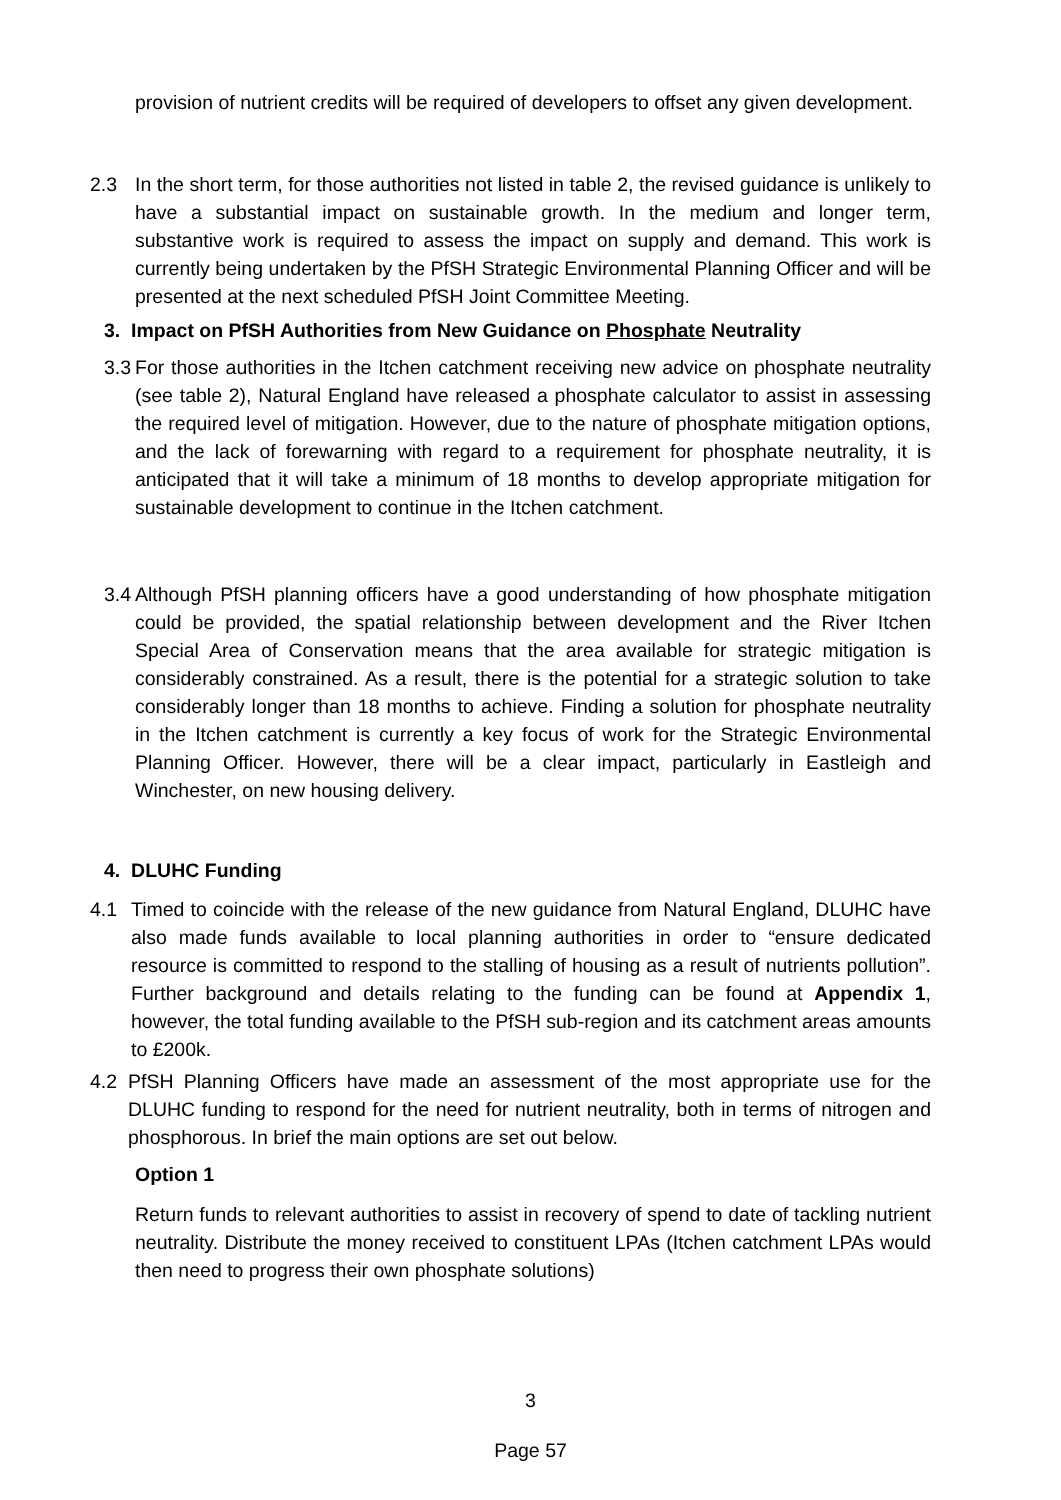provision of nutrient credits will be required of developers to offset any given development.
2.3 In the short term, for those authorities not listed in table 2, the revised guidance is unlikely to have a substantial impact on sustainable growth. In the medium and longer term, substantive work is required to assess the impact on supply and demand. This work is currently being undertaken by the PfSH Strategic Environmental Planning Officer and will be presented at the next scheduled PfSH Joint Committee Meeting.
3. Impact on PfSH Authorities from New Guidance on Phosphate Neutrality
3.3 For those authorities in the Itchen catchment receiving new advice on phosphate neutrality (see table 2), Natural England have released a phosphate calculator to assist in assessing the required level of mitigation. However, due to the nature of phosphate mitigation options, and the lack of forewarning with regard to a requirement for phosphate neutrality, it is anticipated that it will take a minimum of 18 months to develop appropriate mitigation for sustainable development to continue in the Itchen catchment.
3.4 Although PfSH planning officers have a good understanding of how phosphate mitigation could be provided, the spatial relationship between development and the River Itchen Special Area of Conservation means that the area available for strategic mitigation is considerably constrained. As a result, there is the potential for a strategic solution to take considerably longer than 18 months to achieve. Finding a solution for phosphate neutrality in the Itchen catchment is currently a key focus of work for the Strategic Environmental Planning Officer. However, there will be a clear impact, particularly in Eastleigh and Winchester, on new housing delivery.
4. DLUHC Funding
4.1 Timed to coincide with the release of the new guidance from Natural England, DLUHC have also made funds available to local planning authorities in order to “ensure dedicated resource is committed to respond to the stalling of housing as a result of nutrients pollution”. Further background and details relating to the funding can be found at Appendix 1, however, the total funding available to the PfSH sub-region and its catchment areas amounts to £200k.
4.2 PfSH Planning Officers have made an assessment of the most appropriate use for the DLUHC funding to respond for the need for nutrient neutrality, both in terms of nitrogen and phosphorous. In brief the main options are set out below.
Option 1
Return funds to relevant authorities to assist in recovery of spend to date of tackling nutrient neutrality. Distribute the money received to constituent LPAs (Itchen catchment LPAs would then need to progress their own phosphate solutions)
3
Page 57